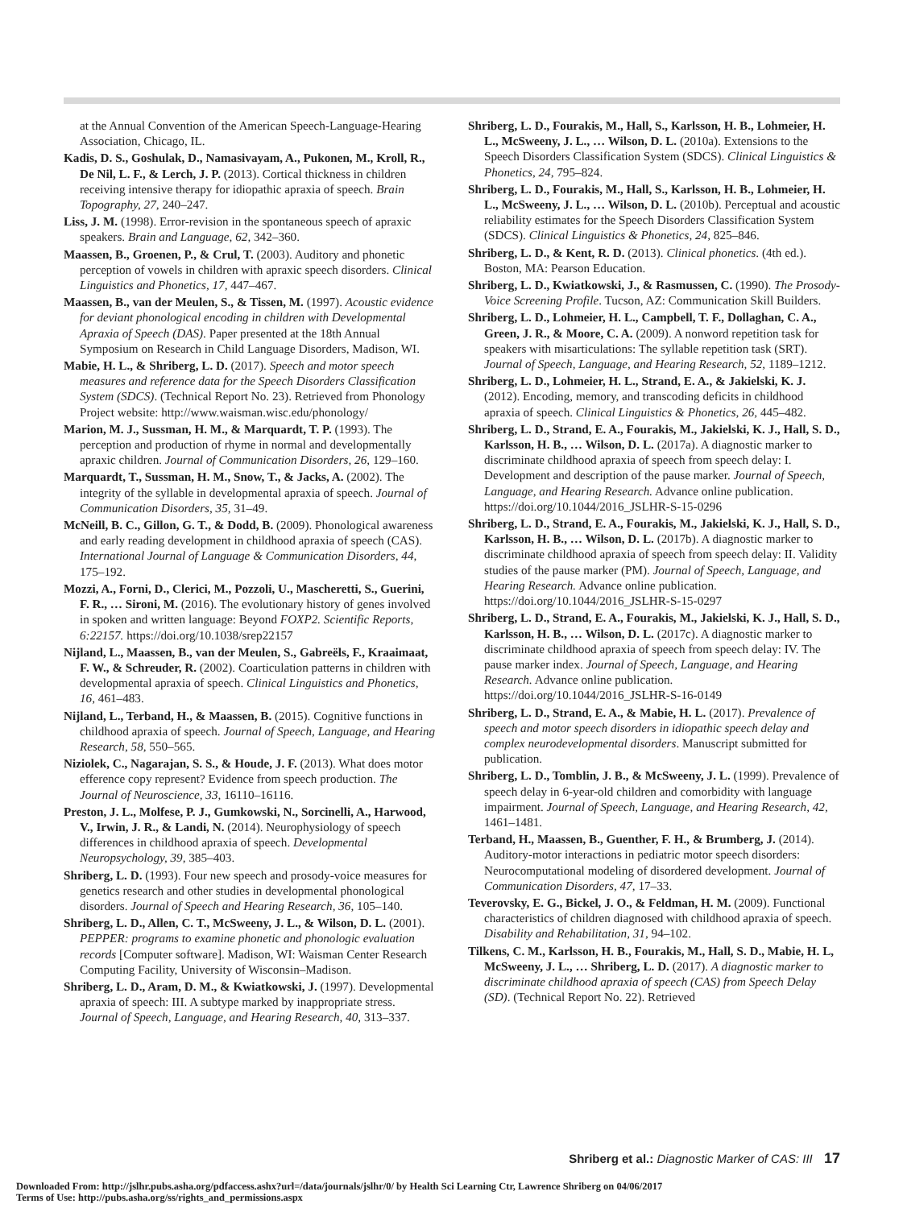at the Annual Convention of the American Speech-Language-Hearing Association, Chicago, IL.
Kadis, D. S., Goshulak, D., Namasivayam, A., Pukonen, M., Kroll, R., De Nil, L. F., & Lerch, J. P. (2013). Cortical thickness in children receiving intensive therapy for idiopathic apraxia of speech. Brain Topography, 27, 240–247.
Liss, J. M. (1998). Error-revision in the spontaneous speech of apraxic speakers. Brain and Language, 62, 342–360.
Maassen, B., Groenen, P., & Crul, T. (2003). Auditory and phonetic perception of vowels in children with apraxic speech disorders. Clinical Linguistics and Phonetics, 17, 447–467.
Maassen, B., van der Meulen, S., & Tissen, M. (1997). Acoustic evidence for deviant phonological encoding in children with Developmental Apraxia of Speech (DAS). Paper presented at the 18th Annual Symposium on Research in Child Language Disorders, Madison, WI.
Mabie, H. L., & Shriberg, L. D. (2017). Speech and motor speech measures and reference data for the Speech Disorders Classification System (SDCS). (Technical Report No. 23). Retrieved from Phonology Project website: http://www.waisman.wisc.edu/phonology/
Marion, M. J., Sussman, H. M., & Marquardt, T. P. (1993). The perception and production of rhyme in normal and developmentally apraxic children. Journal of Communication Disorders, 26, 129–160.
Marquardt, T., Sussman, H. M., Snow, T., & Jacks, A. (2002). The integrity of the syllable in developmental apraxia of speech. Journal of Communication Disorders, 35, 31–49.
McNeill, B. C., Gillon, G. T., & Dodd, B. (2009). Phonological awareness and early reading development in childhood apraxia of speech (CAS). International Journal of Language & Communication Disorders, 44, 175–192.
Mozzi, A., Forni, D., Clerici, M., Pozzoli, U., Mascheretti, S., Guerini, F. R., … Sironi, M. (2016). The evolutionary history of genes involved in spoken and written language: Beyond FOXP2. Scientific Reports, 6:22157. https://doi.org/10.1038/srep22157
Nijland, L., Maassen, B., van der Meulen, S., Gabreëls, F., Kraaimaat, F. W., & Schreuder, R. (2002). Coarticulation patterns in children with developmental apraxia of speech. Clinical Linguistics and Phonetics, 16, 461–483.
Nijland, L., Terband, H., & Maassen, B. (2015). Cognitive functions in childhood apraxia of speech. Journal of Speech, Language, and Hearing Research, 58, 550–565.
Niziolek, C., Nagarajan, S. S., & Houde, J. F. (2013). What does motor efference copy represent? Evidence from speech production. The Journal of Neuroscience, 33, 16110–16116.
Preston, J. L., Molfese, P. J., Gumkowski, N., Sorcinelli, A., Harwood, V., Irwin, J. R., & Landi, N. (2014). Neurophysiology of speech differences in childhood apraxia of speech. Developmental Neuropsychology, 39, 385–403.
Shriberg, L. D. (1993). Four new speech and prosody-voice measures for genetics research and other studies in developmental phonological disorders. Journal of Speech and Hearing Research, 36, 105–140.
Shriberg, L. D., Allen, C. T., McSweeny, J. L., & Wilson, D. L. (2001). PEPPER: programs to examine phonetic and phonologic evaluation records [Computer software]. Madison, WI: Waisman Center Research Computing Facility, University of Wisconsin–Madison.
Shriberg, L. D., Aram, D. M., & Kwiatkowski, J. (1997). Developmental apraxia of speech: III. A subtype marked by inappropriate stress. Journal of Speech, Language, and Hearing Research, 40, 313–337.
Shriberg, L. D., Fourakis, M., Hall, S., Karlsson, H. B., Lohmeier, H. L., McSweeny, J. L., … Wilson, D. L. (2010a). Extensions to the Speech Disorders Classification System (SDCS). Clinical Linguistics & Phonetics, 24, 795–824.
Shriberg, L. D., Fourakis, M., Hall, S., Karlsson, H. B., Lohmeier, H. L., McSweeny, J. L., … Wilson, D. L. (2010b). Perceptual and acoustic reliability estimates for the Speech Disorders Classification System (SDCS). Clinical Linguistics & Phonetics, 24, 825–846.
Shriberg, L. D., & Kent, R. D. (2013). Clinical phonetics. (4th ed.). Boston, MA: Pearson Education.
Shriberg, L. D., Kwiatkowski, J., & Rasmussen, C. (1990). The Prosody-Voice Screening Profile. Tucson, AZ: Communication Skill Builders.
Shriberg, L. D., Lohmeier, H. L., Campbell, T. F., Dollaghan, C. A., Green, J. R., & Moore, C. A. (2009). A nonword repetition task for speakers with misarticulations: The syllable repetition task (SRT). Journal of Speech, Language, and Hearing Research, 52, 1189–1212.
Shriberg, L. D., Lohmeier, H. L., Strand, E. A., & Jakielski, K. J. (2012). Encoding, memory, and transcoding deficits in childhood apraxia of speech. Clinical Linguistics & Phonetics, 26, 445–482.
Shriberg, L. D., Strand, E. A., Fourakis, M., Jakielski, K. J., Hall, S. D., Karlsson, H. B., … Wilson, D. L. (2017a). A diagnostic marker to discriminate childhood apraxia of speech from speech delay: I. Development and description of the pause marker. Journal of Speech, Language, and Hearing Research. Advance online publication. https://doi.org/10.1044/2016_JSLHR-S-15-0296
Shriberg, L. D., Strand, E. A., Fourakis, M., Jakielski, K. J., Hall, S. D., Karlsson, H. B., … Wilson, D. L. (2017b). A diagnostic marker to discriminate childhood apraxia of speech from speech delay: II. Validity studies of the pause marker (PM). Journal of Speech, Language, and Hearing Research. Advance online publication. https://doi.org/10.1044/2016_JSLHR-S-15-0297
Shriberg, L. D., Strand, E. A., Fourakis, M., Jakielski, K. J., Hall, S. D., Karlsson, H. B., … Wilson, D. L. (2017c). A diagnostic marker to discriminate childhood apraxia of speech from speech delay: IV. The pause marker index. Journal of Speech, Language, and Hearing Research. Advance online publication. https://doi.org/10.1044/2016_JSLHR-S-16-0149
Shriberg, L. D., Strand, E. A., & Mabie, H. L. (2017). Prevalence of speech and motor speech disorders in idiopathic speech delay and complex neurodevelopmental disorders. Manuscript submitted for publication.
Shriberg, L. D., Tomblin, J. B., & McSweeny, J. L. (1999). Prevalence of speech delay in 6-year-old children and comorbidity with language impairment. Journal of Speech, Language, and Hearing Research, 42, 1461–1481.
Terband, H., Maassen, B., Guenther, F. H., & Brumberg, J. (2014). Auditory-motor interactions in pediatric motor speech disorders: Neurocomputational modeling of disordered development. Journal of Communication Disorders, 47, 17–33.
Teverovsky, E. G., Bickel, J. O., & Feldman, H. M. (2009). Functional characteristics of children diagnosed with childhood apraxia of speech. Disability and Rehabilitation, 31, 94–102.
Tilkens, C. M., Karlsson, H. B., Fourakis, M., Hall, S. D., Mabie, H. L, McSweeny, J. L., … Shriberg, L. D. (2017). A diagnostic marker to discriminate childhood apraxia of speech (CAS) from Speech Delay (SD). (Technical Report No. 22). Retrieved
Shriberg et al.: Diagnostic Marker of CAS: III 17
Downloaded From: http://jslhr.pubs.asha.org/pdfaccess.ashx?url=/data/journals/jslhr/0/ by Health Sci Learning Ctr, Lawrence Shriberg on 04/06/2017
Terms of Use: http://pubs.asha.org/ss/rights_and_permissions.aspx